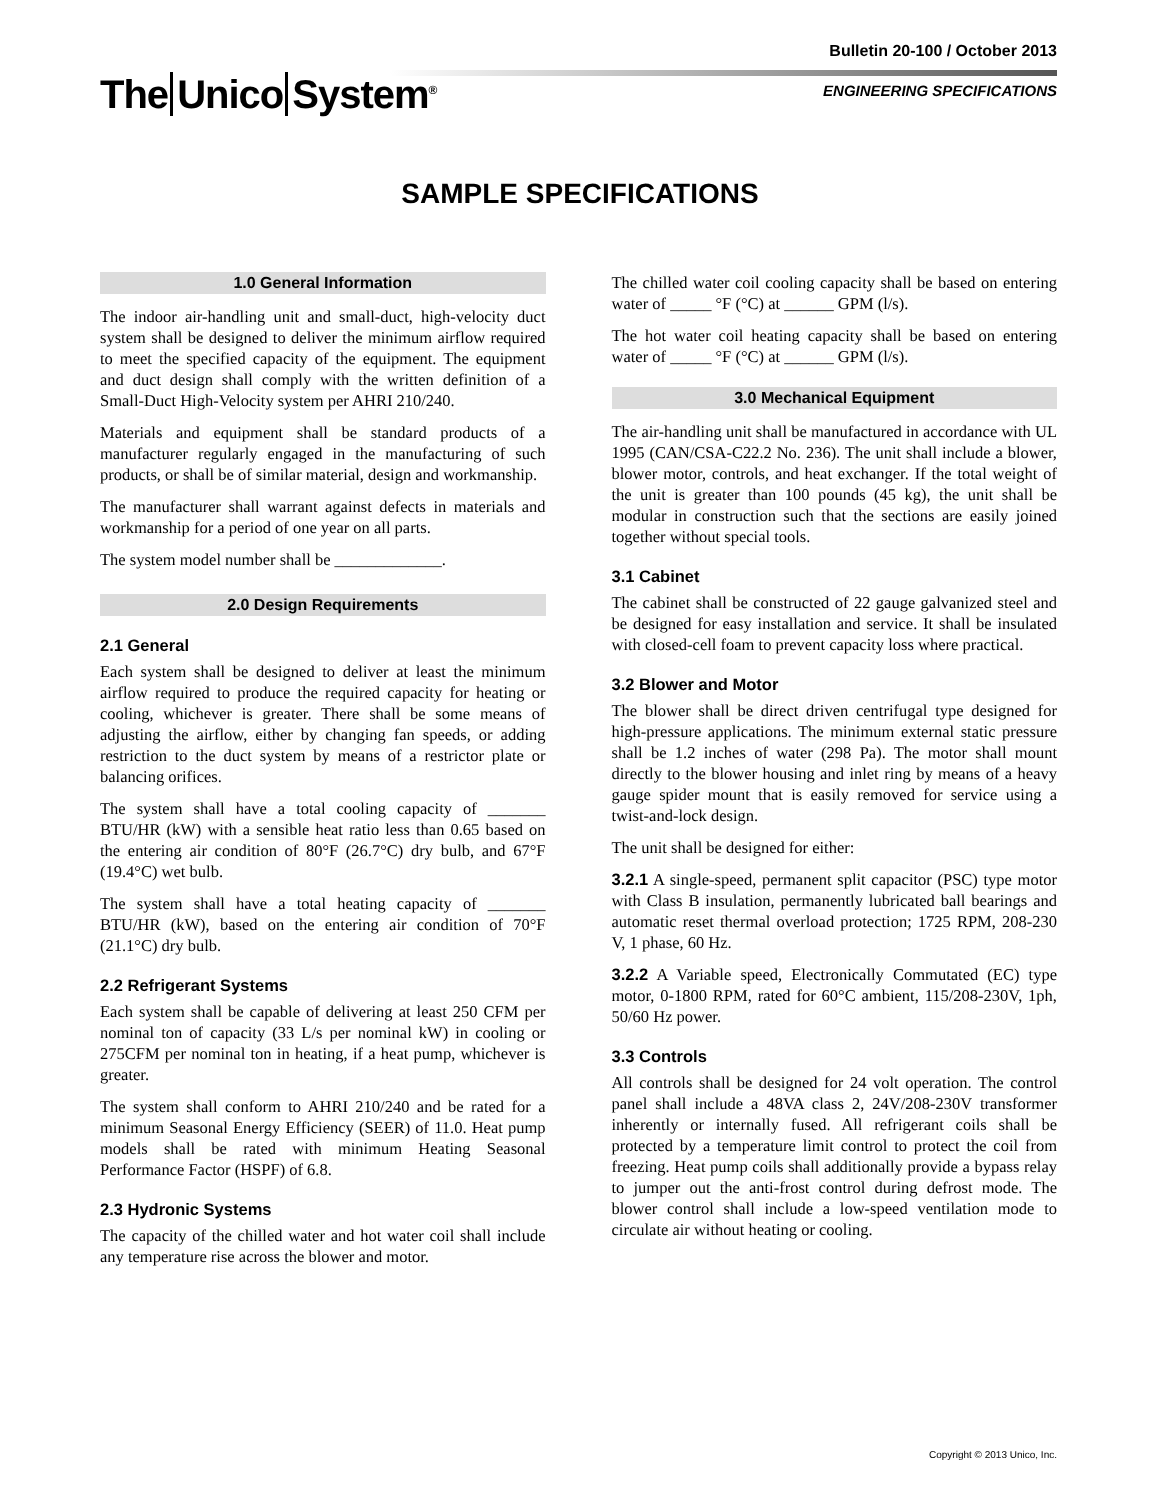Bulletin 20-100 / October 2013
The Unico System<sup>®</sup> ENGINEERING SPECIFICATIONS
SAMPLE SPECIFICATIONS
1.0 General Information
The indoor air-handling unit and small-duct, high-velocity duct system shall be designed to deliver the minimum airflow required to meet the specified capacity of the equipment. The equipment and duct design shall comply with the written definition of a Small-Duct High-Velocity system per AHRI 210/240.
Materials and equipment shall be standard products of a manufacturer regularly engaged in the manufacturing of such products, or shall be of similar material, design and workmanship.
The manufacturer shall warrant against defects in materials and workmanship for a period of one year on all parts.
The system model number shall be _____________.
2.0 Design Requirements
2.1 General
Each system shall be designed to deliver at least the minimum airflow required to produce the required capacity for heating or cooling, whichever is greater. There shall be some means of adjusting the airflow, either by changing fan speeds, or adding restriction to the duct system by means of a restrictor plate or balancing orifices.
The system shall have a total cooling capacity of _______ BTU/HR (kW) with a sensible heat ratio less than 0.65 based on the entering air condition of 80°F (26.7°C) dry bulb, and 67°F (19.4°C) wet bulb.
The system shall have a total heating capacity of _______ BTU/HR (kW), based on the entering air condition of 70°F (21.1°C) dry bulb.
2.2 Refrigerant Systems
Each system shall be capable of delivering at least 250 CFM per nominal ton of capacity (33 L/s per nominal kW) in cooling or 275CFM per nominal ton in heating, if a heat pump, whichever is greater.
The system shall conform to AHRI 210/240 and be rated for a minimum Seasonal Energy Efficiency (SEER) of 11.0. Heat pump models shall be rated with minimum Heating Seasonal Performance Factor (HSPF) of 6.8.
2.3 Hydronic Systems
The capacity of the chilled water and hot water coil shall include any temperature rise across the blower and motor.
The chilled water coil cooling capacity shall be based on entering water of _____ °F (°C) at ______ GPM (l/s).
The hot water coil heating capacity shall be based on entering water of _____ °F (°C) at ______ GPM (l/s).
3.0 Mechanical Equipment
The air-handling unit shall be manufactured in accordance with UL 1995 (CAN/CSA-C22.2 No. 236). The unit shall include a blower, blower motor, controls, and heat exchanger. If the total weight of the unit is greater than 100 pounds (45 kg), the unit shall be modular in construction such that the sections are easily joined together without special tools.
3.1 Cabinet
The cabinet shall be constructed of 22 gauge galvanized steel and be designed for easy installation and service. It shall be insulated with closed-cell foam to prevent capacity loss where practical.
3.2 Blower and Motor
The blower shall be direct driven centrifugal type designed for high-pressure applications. The minimum external static pressure shall be 1.2 inches of water (298 Pa). The motor shall mount directly to the blower housing and inlet ring by means of a heavy gauge spider mount that is easily removed for service using a twist-and-lock design.
The unit shall be designed for either:
3.2.1 A single-speed, permanent split capacitor (PSC) type motor with Class B insulation, permanently lubricated ball bearings and automatic reset thermal overload protection; 1725 RPM, 208-230 V, 1 phase, 60 Hz.
3.2.2 A Variable speed, Electronically Commutated (EC) type motor, 0-1800 RPM, rated for 60°C ambient, 115/208-230V, 1ph, 50/60 Hz power.
3.3 Controls
All controls shall be designed for 24 volt operation. The control panel shall include a 48VA class 2, 24V/208-230V transformer inherently or internally fused. All refrigerant coils shall be protected by a temperature limit control to protect the coil from freezing. Heat pump coils shall additionally provide a bypass relay to jumper out the anti-frost control during defrost mode. The blower control shall include a low-speed ventilation mode to circulate air without heating or cooling.
Copyright © 2013 Unico, Inc.